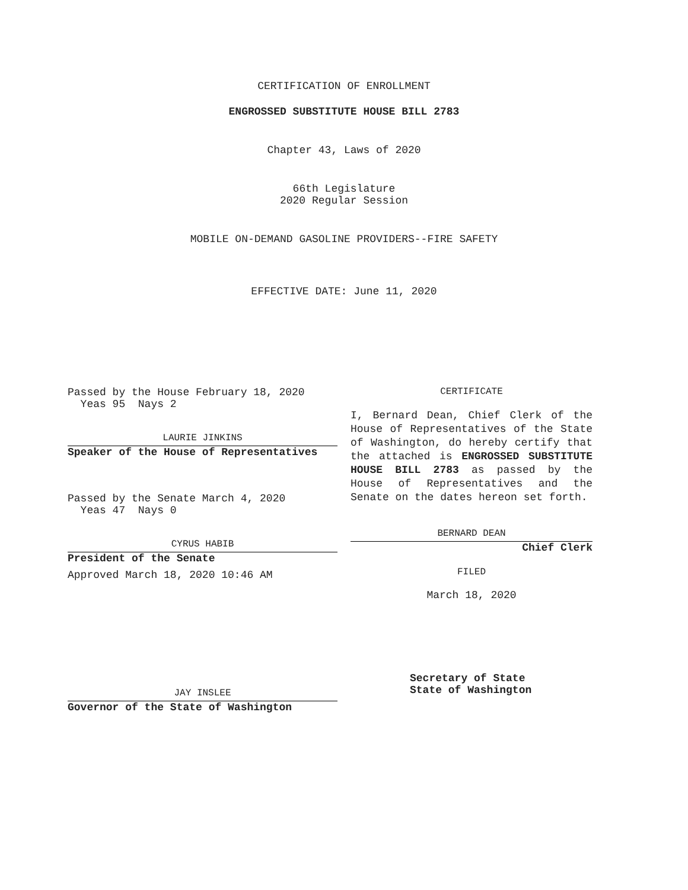CERTIFICATION OF ENROLLMENT
ENGROSSED SUBSTITUTE HOUSE BILL 2783
Chapter 43, Laws of 2020
66th Legislature
2020 Regular Session
MOBILE ON-DEMAND GASOLINE PROVIDERS--FIRE SAFETY
EFFECTIVE DATE: June 11, 2020
Passed by the House February 18, 2020
Yeas 95 Nays 2
LAURIE JINKINS
Speaker of the House of Representatives
Passed by the Senate March 4, 2020
Yeas 47 Nays 0
CYRUS HABIB
President of the Senate
Approved March 18, 2020 10:46 AM
JAY INSLEE
Governor of the State of Washington
CERTIFICATE
I, Bernard Dean, Chief Clerk of the House of Representatives of the State of Washington, do hereby certify that the attached is ENGROSSED SUBSTITUTE HOUSE BILL 2783 as passed by the House of Representatives and the Senate on the dates hereon set forth.
BERNARD DEAN
Chief Clerk
FILED
March 18, 2020
Secretary of State
State of Washington